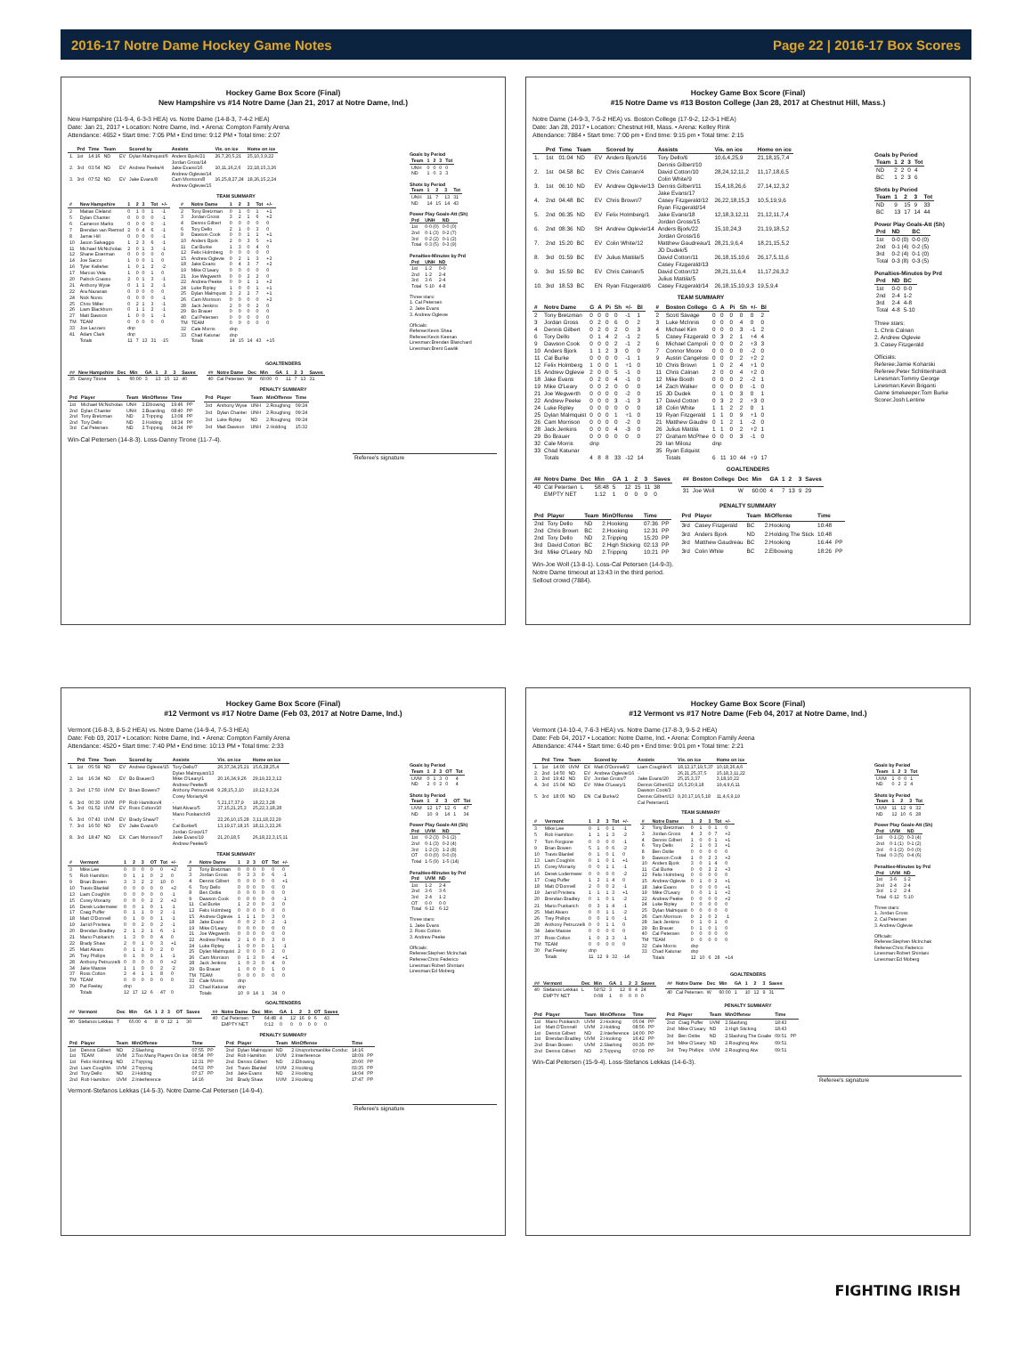2016-17 Notre Dame Hockey Game Notes Page 22 | 2016-17 Box Scores
Hockey Game Box Score (Final)
New Hampshire vs #14 Notre Dame (Jan 21, 2017 at Notre Dame, Ind.)
New Hampshire (11-9-4, 6-3-3 HEA) vs. Notre Dame (14-8-3, 7-4-2 HEA)
Date: Jan 21, 2017 • Location: Notre Dame, Ind. • Arena: Compton Family Arena
Attendance: 4652 • Start time: 7:05 PM • End time: 9:12 PM • Total time: 2:07
| | Prd | Time | Team | | Scored by | Assists | Vis. on ice | Home on ice |
| --- | --- | --- | --- | --- | --- | --- | --- | --- |
| 1. | 1st | 14:16 | ND | EV | Dylan Malmquist/6 | Anders Bjork/21 Jordan Gross/14 | 26,7,20,5,21 | 25,10,3,9,22 |
| 2. | 3rd | 03:54 | ND | EV | Andrew Peeke/4 | Jake Evans/16 Andrew Oglevie/14 | 10,11,16,2,6 | 22,18,15,3,26 |
| 3. | 3rd | 07:52 | ND | EV | Jake Evans/8 | Cam Morrison/8 Andrew Oglevie/15 | 16,25,8,27,24 | 18,26,15,2,24 |
TEAM SUMMARY
| # | New Hampshire | 1 | 2 | 3 | Tot | +/- |
| --- | --- | --- | --- | --- | --- | --- |
| 2 | Matias Cleland | 0 | 1 | 0 | 1 | -1 |
| 5 | Dylan Chanter | 0 | 0 | 0 | 0 | -1 |
| 6 | Cameron Marks | 0 | 0 | 0 | 0 | -1 |
| 7 | Brendan van Riemsd | 2 | 0 | 4 | 6 | -1 |
| 8 | Jamie Hill | 0 | 0 | 0 | 0 | -1 |
| 10 | Jason Salvaggio | 1 | 2 | 3 | 6 | -1 |
| 11 | Michael McNicholas | 2 | 0 | 1 | 3 | -1 |
| 12 | Shane Eiserman | 0 | 0 | 0 | 0 | 0 |
| 14 | Joe Sacco | 1 | 0 | 0 | 1 | 0 |
| 16 | Tyler Kelleher | 1 | 0 | 1 | 2 | -2 |
| 17 | Marcus Vela | 1 | 0 | 0 | 1 | 0 |
| 20 | Patrick Grasso | 2 | 0 | 1 | 3 | -1 |
| 21 | Anthony Wyse | 0 | 1 | 1 | 2 | -1 |
| 22 | Ara Nazarian | 0 | 0 | 0 | 0 | 0 |
| 24 | Nick Nonis | 0 | 0 | 0 | 0 | -1 |
| 25 | Chris Miller | 0 | 2 | 1 | 3 | -1 |
| 26 | Liam Blackburn | 0 | 1 | 1 | 2 | -1 |
| 27 | Matt Dawson | 1 | 0 | 0 | 1 | -1 |
| TM | TEAM | 0 | 0 | 0 | 0 | 0 |
| 33 | Joe Lazzaro | dnp | | | | |
| 41 | Adam Clark | dnp | | | | |
| | Totals | 11 | 7 | 13 | 31 | -15 |
| # | Notre Dame | 1 | 2 | 3 | Tot | +/- |
| --- | --- | --- | --- | --- | --- | --- |
| 2 | Tony Bretzman | 0 | 1 | 0 | 1 | +1 |
| 3 | Jordan Gross | 3 | 2 | 1 | 6 | +2 |
| 4 | Dennis Gilbert | 0 | 0 | 0 | 0 | 0 |
| 6 | Tory Dello | 2 | 1 | 0 | 3 | 0 |
| 9 | Dawson Cook | 0 | 0 | 1 | 1 | +1 |
| 10 | Anders Bjork | 2 | 0 | 3 | 5 | +1 |
| 11 | Cal Burke | 1 | 3 | 0 | 4 | 0 |
| 12 | Felix Holmberg | 0 | 0 | 0 | 0 | 0 |
| 15 | Andrew Oglevie | 0 | 2 | 1 | 3 | +2 |
| 18 | Jake Evans | 0 | 4 | 3 | 7 | +2 |
| 19 | Mike O'Leary | 0 | 0 | 0 | 0 | 0 |
| 21 | Joe Wegwerth | 0 | 0 | 2 | 2 | 0 |
| 22 | Andrew Peeke | 0 | 0 | 1 | 1 | +2 |
| 24 | Luke Ripley | 1 | 0 | 0 | 1 | +1 |
| 25 | Dylan Malmquist | 3 | 2 | 2 | 7 | +1 |
| 26 | Cam Morrison | 0 | 0 | 0 | 0 | +2 |
| 28 | Jack Jenkins | 2 | 0 | 0 | 2 | 0 |
| 29 | Bo Brauer | 0 | 0 | 0 | 0 | 0 |
| 40 | Cal Petersen | 0 | 0 | 0 | 0 | 0 |
| TM | TEAM | 0 | 0 | 0 | 0 | 0 |
| 32 | Cale Morris | dnp | | | | |
| 33 | Chad Katunar | dnp | | | | |
| | Totals | 14 | 15 | 14 | 43 | +15 |
Goals by Period
| Team | 1 | 2 | 3 | Tot |
| --- | --- | --- | --- | --- |
| UNH | 0 | 0 | 0 | 0 |
| ND | 1 | 0 | 2 | 3 |
Shots by Period
| Team | 1 | 2 | 3 | Tot |
| --- | --- | --- | --- | --- |
| UNH | 11 | 7 | 13 | 31 |
| ND | 14 | 15 | 14 | 43 |
Power Play Goals-Att (Sh)
| Prd | UNH | ND |
| --- | --- | --- |
| 1st | 0-0 (0) | 0-0 (0) |
| 2nd | 0-1 (3) | 0-2 (7) |
| 3rd | 0-2 (2) | 0-1 (2) |
| Total | 0-3 (5) | 0-3 (9) |
Penalties-Minutes by Prd
| Prd | UNH | ND |
| --- | --- | --- |
| 1st | 1-2 | 0-0 |
| 2nd | 1-2 | 2-4 |
| 3rd | 3-6 | 2-4 |
| Total | 5-10 | 4-8 |
Three stars:
1. Cal Petersen
2. Jake Evans
3. Andrew Oglevie
Officials:
Referee:Kevin Shea
Referee:Kevin Keenan
Linesman:Brendan Blanchard
Linesman:Brent Gawlik
GOALTENDERS
| ## | New Hampshire | Dec | Min | GA | 1 | 2 | 3 | Saves |
| --- | --- | --- | --- | --- | --- | --- | --- | --- |
| 35 | Danny Tirone | L | 60:00 | 3 | 13 | 15 | 12 | 40 |
| ## | Notre Dame | Dec | Min | GA | 1 | 2 | 3 | Saves |
| --- | --- | --- | --- | --- | --- | --- | --- | --- |
| 40 | Cal Petersen | W | 60:00 | 0 | 11 | 7 | 13 | 31 |
PENALTY SUMMARY
| Prd | Player | Team | MinOffense | Time | |
| --- | --- | --- | --- | --- | --- |
| 1st | Michael McNicholas | UNH | 2.Elbowing | 19:46 | PP |
| 2nd | Dylan Chanter | UNH | 2.Boarding | 08:40 | PP |
| 2nd | Tony Bretzman | ND | 2.Tripping | 13:08 | PP |
| 2nd | Tory Dello | ND | 2.Holding | 18:34 | PP |
| 3rd | Cal Petersen | ND | 2.Tripping | 04:24 | PP |
| Prd | Player | Team | MinOffense | Time |
| --- | --- | --- | --- | --- |
| 3rd | Anthony Wyse | UNH | 2.Roughing | 09:24 |
| 3rd | Dylan Chanter | UNH | 2.Roughing | 09:24 |
| 3rd | Luke Ripley | ND | 2.Roughing | 09:24 |
| 3rd | Matt Dawson | UNH | 2.Holding | 15:32 |
Win-Cal Petersen (14-8-3). Loss-Danny Tirone (11-7-4).
Referee's signature
Hockey Game Box Score (Final)
#15 Notre Dame vs #13 Boston College (Jan 28, 2017 at Chestnut Hill, Mass.)
Notre Dame (14-9-3, 7-5-2 HEA) vs. Boston College (17-9-2, 12-3-1 HEA)
Date: Jan 28, 2017 • Location: Chestnut Hill, Mass. • Arena: Kelley Rink
Attendance: 7884 • Start time: 7:00 pm • End time: 9:15 pm • Total time: 2:15
| | Prd | Time | Team | | Scored by | Assists | Vis. on ice | Home on ice |
| --- | --- | --- | --- | --- | --- | --- | --- | --- |
| 1. | 1st | 01:04 | ND | EV | Anders Bjork/16 | Tory Dello/6 Dennis Gilbert/10 | 10,6,4,25,9 | 21,18,15,7,4 |
| 2. | 1st | 04:58 | BC | EV | Chris Calnan/4 | David Cotton/10 Colin White/9 | 28,24,12,11,2 | 11,17,18,6,5 |
| 3. | 1st | 06:10 | ND | EV | Andrew Oglevie/13 | Dennis Gilbert/11 Jake Evans/17 | 15,4,18,26,6 | 27,14,12,3,2 |
| 4. | 2nd | 04:48 | BC | EV | Chris Brown/7 | Casey Fitzgerald/12 Ryan Fitzgerald/14 | 26,22,18,15,3 | 10,5,19,9,6 |
| 5. | 2nd | 06:35 | ND | EV | Felix Holmberg/1 | Jake Evans/18 Jordan Gross/15 | 12,18,3,12,11 | 21,12,11,7,4 |
| 6. | 2nd | 08:36 | ND | SH | Andrew Oglevie/14 | Anders Bjork/22 Jordan Gross/16 | 15,10,24,3 | 21,19,18,5,2 |
| 7. | 2nd | 15:20 | BC | EV | Colin White/12 | Matthew Gaudreau/1 JD Dudek/5 | 28,21,9,6,4 | 18,21,15,5,2 |
| 8. | 3rd | 01:59 | BC | EV | Julius Mattila/5 | David Cotton/11 Casey Fitzgerald/13 | 26,18,15,10,6 | 26,17,5,11,6 |
| 9. | 3rd | 15:59 | BC | EV | Chris Calnan/5 | David Cotton/12 Julius Mattila/5 | 28,21,11,6,4 | 11,17,26,3,2 |
| 10. | 3rd | 18:53 | BC | EN | Ryan Fitzgerald/6 | Casey Fitzgerald/14 | 26,18,15,10,9,3 | 19,5,9,4 |
TEAM SUMMARY
| # | Notre Dame | G | A | Pi | Sh | +/- | Bl |
| --- | --- | --- | --- | --- | --- | --- | --- |
| 2 | Tony Bretzman | 0 | 0 | 0 | 0 | -1 | 1 |
| 3 | Jordan Gross | 0 | 2 | 0 | 6 | 0 | 2 |
| 4 | Dennis Gilbert | 0 | 2 | 0 | 2 | 0 | 3 |
| 6 | Tory Dello | 0 | 1 | 4 | 2 | -1 | 2 |
| 9 | Dawson Cook | 0 | 0 | 0 | 2 | -1 | 2 |
| 10 | Anders Bjork | 1 | 1 | 2 | 3 | 0 | 0 |
| 11 | Cal Burke | 0 | 0 | 0 | 0 | -1 | 1 |
| 12 | Felix Holmberg | 1 | 0 | 0 | 1 | +1 | 0 |
| 15 | Andrew Oglevie | 2 | 0 | 0 | 5 | -1 | 0 |
| 18 | Jake Evans | 0 | 2 | 0 | 4 | -1 | 0 |
| 19 | Mike O'Leary | 0 | 0 | 2 | 0 | 0 | 0 |
| 21 | Joe Wegwerth | 0 | 0 | 0 | 0 | -2 | 0 |
| 22 | Andrew Peeke | 0 | 0 | 0 | 3 | -1 | 3 |
| 24 | Luke Ripley | 0 | 0 | 0 | 0 | 0 | 0 |
| 25 | Dylan Malmquist | 0 | 0 | 0 | 1 | +1 | 0 |
| 26 | Cam Morrison | 0 | 0 | 0 | 0 | -2 | 0 |
| 28 | Jack Jenkins | 0 | 0 | 0 | 4 | -3 | 0 |
| 29 | Bo Brauer | 0 | 0 | 0 | 0 | 0 | 0 |
| 32 | Cale Morris | dnp | | | | | |
| 33 | Chad Katunar | | | | | | |
| | Totals | 4 | 8 | 8 | 33 | -12 | 14 |
| # | Boston College | G | A | Pi | Sh | +/- | Bl |
| --- | --- | --- | --- | --- | --- | --- | --- |
| 2 | Scott Savage | 0 | 0 | 0 | 0 | 0 | 2 |
| 3 | Luke McInnis | 0 | 0 | 0 | 4 | 0 | 0 |
| 4 | Michael Kim | 0 | 0 | 0 | 3 | -1 | 2 |
| 5 | Casey Fitzgerald | 0 | 3 | 2 | 1 | +4 | 4 |
| 6 | Michael Campoli | 0 | 0 | 0 | 2 | +3 | 3 |
| 7 | Connor Moore | 0 | 0 | 0 | 0 | -2 | 0 |
| 9 | Austin Cangelosi | 0 | 0 | 0 | 2 | +2 | 2 |
| 10 | Chris Brown | 1 | 0 | 2 | 4 | +1 | 0 |
| 11 | Chris Calnan | 2 | 0 | 0 | 4 | +2 | 0 |
| 12 | Mike Booth | 0 | 0 | 0 | 2 | -2 | 1 |
| 14 | Zach Walker | 0 | 0 | 0 | 0 | -1 | 0 |
| 15 | JD Dudek | 0 | 1 | 0 | 3 | 0 | 1 |
| 17 | David Cotton | 0 | 3 | 2 | 2 | +3 | 0 |
| 18 | Colin White | 1 | 1 | 2 | 2 | 0 | 1 |
| 19 | Ryan Fitzgerald | 1 | 1 | 0 | 9 | +1 | 0 |
| 21 | Matthew Gaudre | 0 | 1 | 2 | 1 | -2 | 0 |
| 26 | Julius Mattila | 1 | 1 | 0 | 2 | +2 | 1 |
| 27 | Graham McPhee | 0 | 0 | 0 | 3 | -1 | 0 |
| 29 | Ian Milosz | dnp | | | | | |
| 35 | Ryan Edquist | | | | | | |
| | Totals | 6 | 11 | 10 | 44 | +9 | 17 |
Goals by Period
| Team | 1 | 2 | 3 | Tot |
| --- | --- | --- | --- | --- |
| ND | 2 | 2 | 0 | 4 |
| BC | 1 | 2 | 3 | 6 |
Shots by Period
| Team | 1 | 2 | 3 | Tot |
| --- | --- | --- | --- | --- |
| ND | 9 | 15 | 9 | 33 |
| BC | 13 | 17 | 14 | 44 |
Power Play Goals-Att (Sh)
| Prd | ND | BC |
| --- | --- | --- |
| 1st | 0-0 (0) | 0-0 (0) |
| 2nd | 0-1 (4) | 0-2 (5) |
| 3rd | 0-2 (4) | 0-1 (0) |
| Total | 0-3 (8) | 0-3 (5) |
Penalties-Minutes by Prd
| Prd | ND | BC |
| --- | --- | --- |
| 1st | 0-0 | 0-0 |
| 2nd | 2-4 | 1-2 |
| 3rd | 2-4 | 4-8 |
| Total | 4-8 | 5-10 |
Three stars:
1. Chris Calnan
2. Andrew Oglevie
3. Casey Fitzgerald
Officials:
Referee:Jamie Koharski
Referee:Peter Schlittenhardt
Linesman:Tommy George
Linesman:Kevin Briganti
Game timekeeper:Tom Burke
Scorer:Josh Lentine
GOALTENDERS
| ## | Notre Dame | Dec | Min | GA | 1 | 2 | 3 | Saves |
| --- | --- | --- | --- | --- | --- | --- | --- | --- |
| 40 | Cal Petersen | L | 58:48 | 5 | 12 | 15 | 11 | 38 |
| | EMPTY NET | | 1:12 | 1 | 0 | 0 | 0 | 0 |
| ## | Boston College | Dec | Min | GA | 1 | 2 | 3 | Saves |
| --- | --- | --- | --- | --- | --- | --- | --- | --- |
| 31 | Joe Woll | W | 60:00 | 4 | 7 | 13 | 9 | 29 |
PENALTY SUMMARY
| Prd | Player | Team | MinOffense | Time | |
| --- | --- | --- | --- | --- | --- |
| 2nd | Tory Dello | ND | 2.Hooking | 07:36 | PP |
| 2nd | Chris Brown | BC | 2.Hooking | 12:31 | PP |
| 2nd | Tory Dello | ND | 2.Tripping | 15:20 | PP |
| 3rd | David Cotton | BC | 2.High Sticking | 02:13 | PP |
| 3rd | Mike O'Leary | ND | 2.Tripping | 10:21 | PP |
| Prd | Player | Team | MiOffense | Time | |
| --- | --- | --- | --- | --- | --- |
| 3rd | Casey Fitzgerald | BC | 2.Hooking | 10:48 | |
| 3rd | Anders Bjork | ND | 2.Holding The Stick | 10:48 | |
| 3rd | Matthew Gaudreau | BC | 2.Hooking | 16:44 | PP |
| 3rd | Colin White | BC | 2.Elbowing | 18:26 | PP |
Win-Joe Woll (13-8-1). Loss-Cal Petersen (14-9-3).
Notre Dame timeout at 13:43 in the third period.
Sellout crowd (7884).
Hockey Game Box Score (Final)
#12 Vermont vs #17 Notre Dame (Feb 03, 2017 at Notre Dame, Ind.)
Vermont (16-8-3, 8-5-2 HEA) vs. Notre Dame (14-9-4, 7-5-3 HEA)
Date: Feb 03, 2017 • Location: Notre Dame, Ind. • Arena: Compton Family Arena
Attendance: 4520 • Start time: 7:40 PM • End time: 10:13 PM • Total time: 2:33
| | Prd | Time | Team | | Scored by | Assists | Vis. on ice | Home on ice |
| --- | --- | --- | --- | --- | --- | --- | --- | --- |
| 1. | 1st | 05:59 | ND | EV | Andrew Oglevie/15 | Tory Dello/7 Dylan Malmquist/13 | 26,37,34,25,21 | 15,6,28,25,4 |
| 2. | 1st | 16:34 | ND | EV | Bo Brauer/3 | Mike O'Leary/1 Andrew Peeke/8 | 20,16,34,9,26 | 29,19,22,3,12 |
| 3. | 2nd | 17:50 | UVM | EV | Brian Bowen/7 | Anthony Petruzze/4 Corey Moriarty/4 | 9,28,15,3,10 | 19,12,9,3,24 |
| 4. | 3rd | 00:30 | UVM | PP | Rob Hamilton/4 | - | 5,21,17,37,9 | 18,22,3,28 |
| 5. | 3rd | 01:52 | UVM | EV | Ross Colton/10 | Matt Alvaro/5 Mario Puskarich/9 | 37,15,21,25,3 | 25,22,3,18,28 |
| 6. | 3rd | 07:43 | UVM | EV | Brady Shaw/7 | - | 22,26,10,15,28 | 3,11,18,22,29 |
| 7. | 3rd | 16:50 | ND | EV | Jake Evans/9 | Cal Burke/6 Jordan Gross/17 | 13,19,17,18,15 | 18,11,3,22,26 |
| 8. | 3rd | 18:47 | ND | EX | Cam Morrison/7 | Jake Evans/19 Andrew Peeke/9 | 21,20,18,5 | 26,18,22,3,15,11 |
TEAM SUMMARY
| # | Vermont | 1 | 2 | 3 | OT | Tot | +/- |
| --- | --- | --- | --- | --- | --- | --- | --- |
| 3 | Mike Lee | 0 | 0 | 0 | 0 | 0 | +2 |
| 5 | Rob Hamilton | 0 | 1 | 1 | 0 | 2 | 0 |
| 9 | Brian Bowen | 3 | 3 | 2 | 2 | 10 | 0 |
| 10 | Travis Blanleil | 0 | 0 | 0 | 0 | 0 | +2 |
| 13 | Liam Coughlin | 0 | 0 | 0 | 0 | 0 | -1 |
| 15 | Corey Moriarty | 0 | 0 | 0 | 2 | 2 | +2 |
| 16 | Derek Lodermeier | 0 | 0 | 1 | 0 | 1 | -1 |
| 17 | Craig Puffer | 0 | 1 | 1 | 0 | 2 | -1 |
| 18 | Matt O'Donnell | 0 | 1 | 0 | 0 | 1 | -1 |
| 19 | Jarrid Privitera | 0 | 0 | 2 | 0 | 2 | -1 |
| 20 | Brendan Bradley | 2 | 1 | 2 | 1 | 6 | -1 |
| 21 | Mario Puskarich | 1 | 3 | 0 | 0 | 4 | 0 |
| 22 | Brady Shaw | 2 | 0 | 1 | 0 | 3 | +1 |
| 25 | Matt Alvaro | 0 | 1 | 1 | 0 | 2 | 0 |
| 26 | Trey Phillips | 0 | 1 | 0 | 0 | 1 | -1 |
| 28 | Anthony Petruzzelli | 0 | 0 | 0 | 0 | 0 | +2 |
| 34 | Jake Massie | 1 | 1 | 0 | 0 | 2 | -2 |
| 37 | Ross Colton | 2 | 4 | 1 | 1 | 8 | 0 |
| TM | TEAM | 0 | 0 | 0 | 0 | 0 | 0 |
| 30 | Pat Feeley | dnp | | | | | |
| | Totals | 12 | 17 | 12 | 6 | 47 | 0 |
| # | Notre Dame | 1 | 2 | 3 | OT | Tot | +/- |
| --- | --- | --- | --- | --- | --- | --- | --- |
| 2 | Tony Bretzman | 0 | 0 | 0 | 0 | 0 | 0 |
| 3 | Jordan Gross | 0 | 3 | 3 | 0 | 6 | -1 |
| 4 | Dennis Gilbert | 0 | 0 | 0 | 0 | 0 | +1 |
| 6 | Tory Dello | 0 | 0 | 0 | 0 | 0 | 0 |
| 8 | Ben Ostlie | 0 | 0 | 0 | 0 | 0 | 0 |
| 9 | Dawson Cook | 0 | 0 | 0 | 0 | 0 | -1 |
| 11 | Cal Burke | 1 | 2 | 0 | 0 | 3 | 0 |
| 12 | Felix Holmberg | 0 | 0 | 0 | 0 | 0 | 0 |
| 15 | Andrew Oglevie | 1 | 1 | 1 | 0 | 3 | 0 |
| 18 | Jake Evans | 0 | 0 | 2 | 0 | 2 | -1 |
| 19 | Mike O'Leary | 0 | 0 | 0 | 0 | 0 | 0 |
| 21 | Joe Wegwerth | 0 | 0 | 0 | 0 | 0 | 0 |
| 22 | Andrew Peeke | 2 | 1 | 0 | 0 | 3 | 0 |
| 24 | Luke Ripley | 1 | 0 | 0 | 0 | 1 | -1 |
| 25 | Dylan Malmquist | 2 | 0 | 0 | 0 | 2 | 0 |
| 26 | Cam Morrison | 0 | 1 | 3 | 0 | 4 | +1 |
| 28 | Jack Jenkins | 1 | 0 | 3 | 0 | 4 | 0 |
| 29 | Bo Brauer | 1 | 0 | 0 | 0 | 1 | 0 |
| TM | TEAM | 0 | 0 | 0 | 0 | 0 | 0 |
| 32 | Cale Morris | dnp | | | | | |
| 33 | Chad Katunar | dnp | | | | | |
| | Totals | 10 | 9 | 14 | 1 | 34 | 0 |
Goals by Period
| Team | 1 | 2 | 3 | OT | Tot |
| --- | --- | --- | --- | --- | --- |
| UVM | 0 | 1 | 3 | 0 | 4 |
| ND | 2 | 0 | 2 | 0 | 4 |
Shots by Period
| Team | 1 | 2 | 3 | OT | Tot |
| --- | --- | --- | --- | --- | --- |
| UVM | 12 | 17 | 12 | 6 | 47 |
| ND | 10 | 9 | 14 | 1 | 34 |
Power Play Goals-Att (Sh)
| Prd | UVM | ND |
| --- | --- | --- |
| 1st | 0-2 (3) | 0-1 (2) |
| 2nd | 0-1 (3) | 0-2 (4) |
| 3rd | 1-2 (3) | 1-2 (8) |
| OT | 0-0 (0) | 0-0 (0) |
| Total | 1-5 (9) | 1-5 (14) |
Penalties-Minutes by Prd
| Prd | UVM | ND |
| --- | --- | --- |
| 1st | 1-2 | 2-4 |
| 2nd | 3-6 | 3-6 |
| 3rd | 2-4 | 1-2 |
| OT | 0-0 | 0-0 |
| Total | 6-12 | 6-12 |
Three stars:
1. Jake Evans
2. Ross Colton
3. Andrew Peeke
Officials:
Referee:Stephen McInchak
Referee:Chris Federico
Linesman:Robert Shintani
Linesman:Ed Moberg
GOALTENDERS
| ## | Vermont | Dec | Min | GA | 1 | 2 | 3 | OT | Saves |
| --- | --- | --- | --- | --- | --- | --- | --- | --- | --- |
| 40 | Stefanos Lekkas | T | 65:00 | 4 | 8 | 9 | 12 | 1 | 30 |
| ## | Notre Dame | Dec | Min | GA | 1 | 2 | 3 | OT | Saves |
| --- | --- | --- | --- | --- | --- | --- | --- | --- | --- |
| 40 | Cal Petersen | T | 64:48 | 4 | 12 | 16 | 9 | 6 | 43 |
| | EMPTY NET | | 0:12 | 0 | 0 | 0 | 0 | 0 | 0 |
PENALTY SUMMARY
| Prd | Player | Team | MinOffense | Time | |
| --- | --- | --- | --- | --- | --- |
| 1st | Dennis Gilbert | ND | 2.Slashing | 07:55 | PP |
| 1st | TEAM | UVM | 2.Too Many Players On Ice | 08:54 | PP |
| 1st | Felix Holmberg | ND | 2.Tripping | 12:31 | PP |
| 2nd | Liam Coughlin | UVM | 2.Tripping | 04:53 | PP |
| 2nd | Tory Dello | ND | 2.Holding | 07:17 | PP |
| 2nd | Rob Hamilton | UVM | 2.Interference | 14:16 | |
| Prd | Player | Team | MinOffense | Time | |
| --- | --- | --- | --- | --- | --- |
| 2nd | Dylan Malmquist | ND | 2.Unsportsmanlike Conduc | 14:16 | |
| 2nd | Rob Hamilton | UVM | 2.Interference | 18:09 | PP |
| 2nd | Dennis Gilbert | ND | 2.Elbowing | 20:00 | PP |
| 3rd | Travis Blanleil | UVM | 2.Hooking | 03:35 | PP |
| 3rd | Jake Evans | ND | 2.Hooking | 14:04 | PP |
| 3rd | Brady Shaw | UVM | 2.Hooking | 17:47 | PP |
Vermont-Stefanos Lekkas (14-5-3). Notre Dame-Cal Petersen (14-9-4).
Referee's signature
Hockey Game Box Score (Final)
#12 Vermont vs #17 Notre Dame (Feb 04, 2017 at Notre Dame, Ind.)
Vermont (14-10-4, 7-6-3 HEA) vs. Notre Dame (17-8-3, 9-5-2 HEA)
Date: Feb 04, 2017 • Location: Notre Dame, Ind. • Arena: Compton Family Arena
Attendance: 4744 • Start time: 6:40 pm • End time: 9:01 pm • Total time: 2:21
| | Prd | Time | Team | | Scored by | Assists | Vis. on ice | Home on ice |
| --- | --- | --- | --- | --- | --- | --- | --- | --- |
| 1. | 1st | 14:00 | UVM | EX | Matt O'Donnell/2 | Liam Coughlin/5 | 18,13,17,19,5,37 | 10,18,26,4,6 |
| 2. | 2nd | 14:50 | ND | EV | Andrew Oglevie/16 | - | 26,21,25,37,5 | 15,18,3,11,22 |
| 3. | 2nd | 19:42 | ND | EV | Jordan Gross/7 | Jake Evans/20 | 25,15,3,37 | 3,18,10,22 |
| 4. | 3rd | 15:04 | ND | EV | Mike O'Leary/1 | Dennis Gilbert/12 Dawson Cook/3 | 16,5,20,9,18 | 19,4,9,6,11 |
| 5. | 3rd | 18:05 | ND | EN | Cal Burke/2 | Dennis Gilbert/13 Cal Petersen/1 | 9,20,17,16,5,18 | 11,4,6,9,19 |
TEAM SUMMARY
| # | Vermont | 1 | 2 | 3 | Tot | +/- |
| --- | --- | --- | --- | --- | --- | --- |
| 3 | Mike Lee | 0 | 1 | 0 | 1 | -1 |
| 5 | Rob Hamilton | 1 | 1 | 1 | 3 | -2 |
| 7 | Tom Forgione | 0 | 0 | 0 | 0 | -1 |
| 9 | Brian Bowen | 5 | 1 | 0 | 6 | -2 |
| 10 | Travis Blanleil | 0 | 1 | 0 | 1 | 0 |
| 13 | Liam Coughlin | 0 | 1 | 0 | 1 | +1 |
| 15 | Corey Moriarty | 0 | 0 | 1 | 1 | -1 |
| 16 | Derek Lodermeier | 0 | 0 | 0 | 0 | -2 |
| 17 | Craig Puffer | 1 | 2 | 1 | 4 | 0 |
| 18 | Matt O'Donnell | 2 | 0 | 0 | 2 | -1 |
| 19 | Jarrid Privitera | 1 | 1 | 1 | 3 | +1 |
| 20 | Brendan Bradley | 0 | 1 | 0 | 1 | -2 |
| 21 | Mario Puskarich | 0 | 3 | 1 | 4 | -1 |
| 25 | Matt Alvaro | 0 | 0 | 1 | 1 | -2 |
| 26 | Trey Phillips | 0 | 0 | 1 | 0 | -1 |
| 28 | Anthony Petruzzelli | 0 | 0 | 1 | 1 | 0 |
| 34 | Jake Massie | 0 | 0 | 0 | 0 | 0 |
| 37 | Ross Colton | 1 | 0 | 2 | 3 | -1 |
| TM | TEAM | 0 | 0 | 0 | 0 | 0 |
| 30 | Pat Feeley | dnp | | | | |
| | Totals | 11 | 12 | 9 | 32 | -14 |
| # | Notre Dame | 1 | 2 | 3 | Tot | +/- |
| --- | --- | --- | --- | --- | --- | --- |
| 2 | Tony Bretzman | 0 | 1 | 0 | 1 | 0 |
| 3 | Jordan Gross | 4 | 3 | 0 | 7 | +2 |
| 4 | Dennis Gilbert | 1 | 0 | 0 | 1 | +1 |
| 6 | Tory Dello | 2 | 1 | 0 | 3 | +1 |
| 8 | Ben Ostlie | 0 | 0 | 0 | 0 | 0 |
| 9 | Dawson Cook | 1 | 0 | 2 | 3 | +2 |
| 10 | Anders Bjork | 3 | 0 | 1 | 4 | 0 |
| 11 | Cal Burke | 0 | 0 | 2 | 2 | +3 |
| 12 | Felix Holmberg | 0 | 0 | 0 | 0 | 0 |
| 15 | Andrew Oglevie | 0 | 1 | 0 | 2 | +1 |
| 18 | Jake Evans | 0 | 0 | 0 | 0 | +1 |
| 19 | Mike O'Leary | 0 | 0 | 1 | 1 | +2 |
| 22 | Andrew Peeke | 0 | 0 | 0 | 0 | +2 |
| 24 | Luke Ripley | 0 | 0 | 0 | 0 | 0 |
| 25 | Dylan Malmquist | 0 | 0 | 0 | 0 | 0 |
| 26 | Cam Morrison | 0 | 2 | 0 | 2 | -1 |
| 28 | Jack Jenkins | 0 | 1 | 0 | 1 | 0 |
| 29 | Bo Brauer | 0 | 1 | 0 | 1 | 0 |
| 40 | Cal Petersen | 0 | 0 | 0 | 0 | 0 |
| TM | TEAM | 0 | 0 | 0 | 0 | 0 |
| 32 | Cale Morris | dnp | | | | |
| 33 | Chad Katunar | dnp | | | | |
| | Totals | 12 | 10 | 6 | 28 | +14 |
Goals by Period
| Team | 1 | 2 | 3 | Tot |
| --- | --- | --- | --- | --- |
| UVM | 1 | 0 | 0 | 1 |
| ND | 0 | 2 | 2 | 4 |
Shots by Period
| Team | 1 | 2 | 3 | Tot |
| --- | --- | --- | --- | --- |
| UVM | 11 | 12 | 9 | 32 |
| ND | 12 | 10 | 6 | 28 |
Power Play Goals-Att (Sh)
| Prd | UVM | ND |
| --- | --- | --- |
| 1st | 0-1 (2) | 0-3 (4) |
| 2nd | 0-1 (1) | 0-1 (2) |
| 3rd | 0-1 (2) | 0-0 (0) |
| Total | 0-3 (5) | 0-4 (6) |
Penalties-Minutes by Prd
| Prd | UVM | ND |
| --- | --- | --- |
| 1st | 3-6 | 1-2 |
| 2nd | 2-4 | 2-4 |
| 3rd | 1-2 | 2-4 |
| Total | 6-12 | 5-10 |
Three stars:
1. Jordan Gross
2. Cal Petersen
3. Andrew Oglevie
Officials:
Referee:Stephen McInchak
Referee:Chris Federico
Linesman:Robert Shintani
Linesman:Ed Moberg
GOALTENDERS
| ## | Vermont | Dec | Min | GA | 1 | 2 | 3 | Saves |
| --- | --- | --- | --- | --- | --- | --- | --- | --- |
| 40 | Stefanos Lekkas | L | 59:52 | 3 | 12 | 8 | 4 | 24 |
| | EMPTY NET | | 0:08 | 1 | 0 | 0 | 0 | 0 |
| ## | Notre Dame | Dec | Min | GA | 1 | 2 | 3 | Saves |
| --- | --- | --- | --- | --- | --- | --- | --- | --- |
| 40 | Cal Petersen | W | 60:00 | 1 | 10 | 12 | 9 | 31 |
PENALTY SUMMARY
| Prd | Player | Team | MinOffense | Time | |
| --- | --- | --- | --- | --- | --- |
| 1st | Mario Puskarich | UVM | 2.Hooking | 05:04 | PP |
| 1st | Matt O'Donnell | UVM | 2.Holding | 08:56 | PP |
| 1st | Dennis Gilbert | ND | 2.Interference | 14:00 | PP |
| 1st | Brendan Bradley | UVM | 2.Hooking | 16:42 | PP |
| 2nd | Brian Bowen | UVM | 2.Slashing | 00:35 | PP |
| 2nd | Dennis Gilbert | ND | 2.Tripping | 07:09 | PP |
| Prd | Player | Team | MinOffense | Time | |
| --- | --- | --- | --- | --- | --- |
| 2nd | Craig Puffer | UVM | 2.Slashing | 18:43 | |
| 2nd | Mike O'Leary | ND | 2.High Sticking | 18:43 | |
| 3rd | Ben Ostlie | ND | 2.Slashing The Goalie | 09:51 | PP |
| 3rd | Mike O'Leary | ND | 2.Roughing Atw | 09:51 | |
| 3rd | Trey Phillips | UVM | 2.Roughing Atw | 09:51 | |
Win-Cal Petersen (15-9-4). Loss-Stefanos Lekkas (14-6-3).
Referee's signature
FIGHTING IRISH